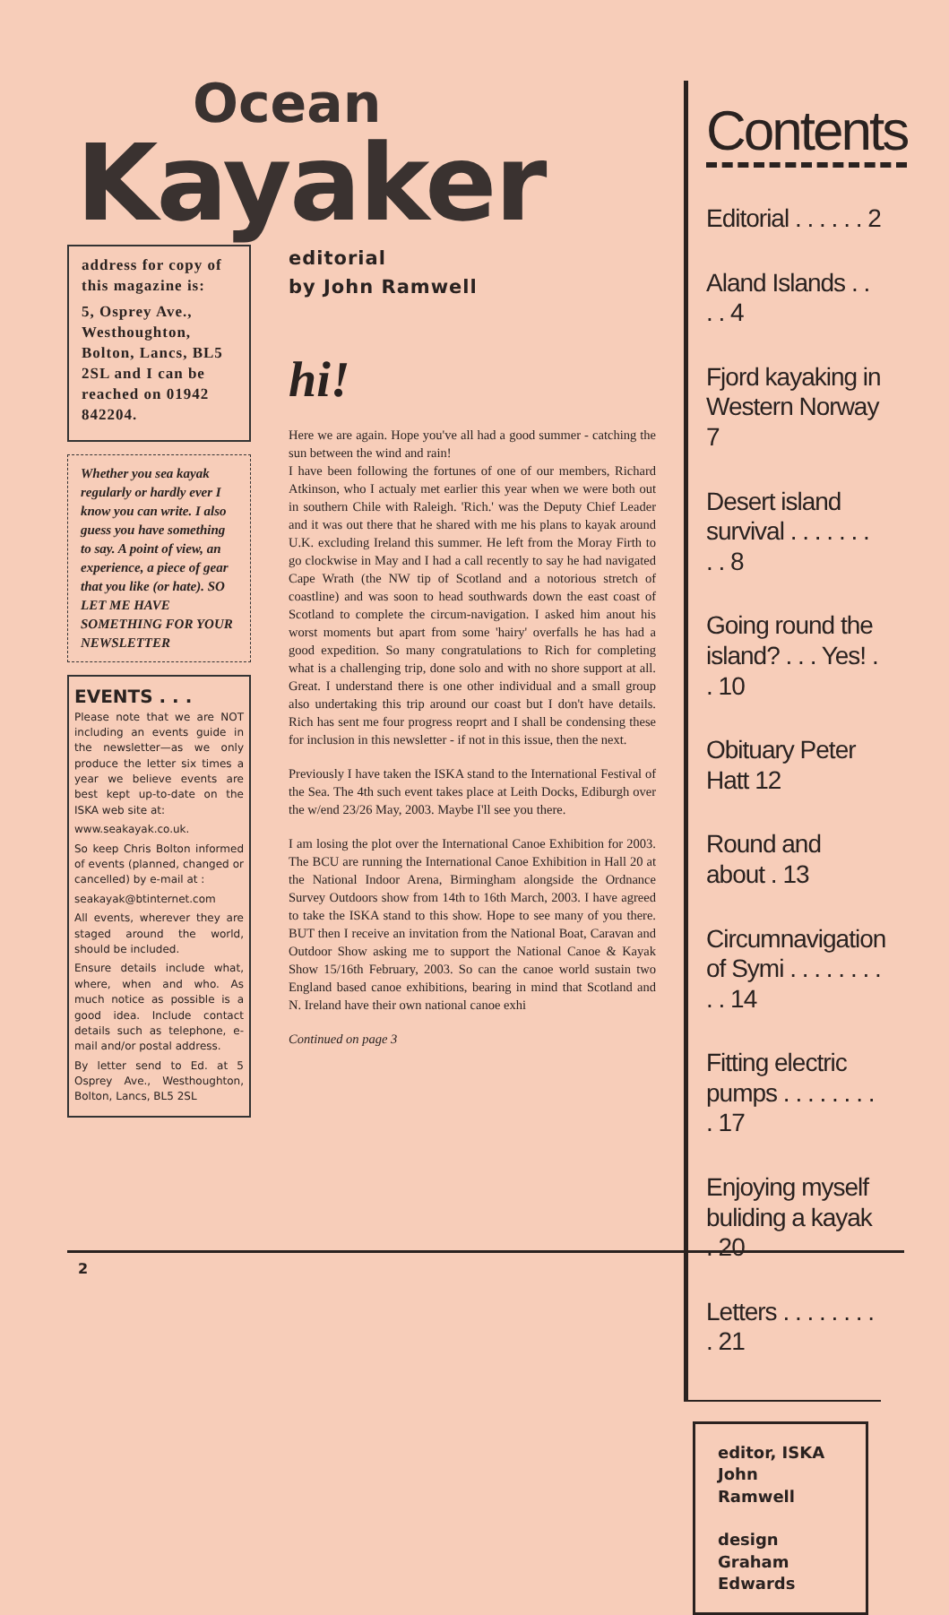Ocean
Kayaker
address for copy of this magazine is:
5, Osprey Ave., Westhoughton, Bolton, Lancs, BL5 2SL and I can be reached on 01942 842204.
Whether you sea kayak regularly or hardly ever I know you can write. I also guess you have something to say. A point of view, an experience, a piece of gear that you like (or hate). SO LET ME HAVE SOMETHING FOR YOUR NEWSLETTER
EVENTS . . .
Please note that we are NOT including an events guide in the newsletter—as we only produce the letter six times a year we believe events are best kept up-to-date on the ISKA web site at:
www.seakayak.co.uk.
So keep Chris Bolton informed of events (planned, changed or cancelled) by e-mail at :
seakayak@btinternet.com
All events, wherever they are staged around the world, should be included.
Ensure details include what, where, when and who. As much notice as possible is a good idea. Include contact details such as telephone, e-mail and/or postal address.
By letter send to Ed. at 5 Osprey Ave., Westhoughton, Bolton, Lancs, BL5 2SL
editorial
by John Ramwell
hi!
Here we are again. Hope you've all had a good summer - catching the sun between the wind and rain!
I have been following the fortunes of one of our members, Richard Atkinson, who I actualy met earlier this year when we were both out in southern Chile with Raleigh. 'Rich.' was the Deputy Chief Leader and it was out there that he shared with me his plans to kayak around U.K. excluding Ireland this summer. He left from the Moray Firth to go clockwise in May and I had a call recently to say he had navigated Cape Wrath (the NW tip of Scotland and a notorious stretch of coastline) and was soon to head southwards down the east coast of Scotland to complete the circum-navigation. I asked him anout his worst moments but apart from some 'hairy' overfalls he has had a good expedition. So many congratulations to Rich for completing what is a challenging trip, done solo and with no shore support at all. Great. I understand there is one other individual and a small group also undertaking this trip around our coast but I don't have details. Rich has sent me four progress reoprt and I shall be condensing these for inclusion in this newsletter - if not in this issue, then the next.
Previously I have taken the ISKA stand to the International Festival of the Sea. The 4th such event takes place at Leith Docks, Ediburgh over the w/end 23/26 May, 2003. Maybe I'll see you there.
I am losing the plot over the International Canoe Exhibition for 2003. The BCU are running the International Canoe Exhibition in Hall 20 at the National Indoor Arena, Birmingham alongside the Ordnance Survey Outdoors show from 14th to 16th March, 2003. I have agreed to take the ISKA stand to this show. Hope to see many of you there. BUT then I receive an invitation from the National Boat, Caravan and Outdoor Show asking me to support the National Canoe & Kayak Show 15/16th February, 2003. So can the canoe world sustain two England based canoe exhibitions, bearing in mind that Scotland and N. Ireland have their own national canoe exhi
Continued on page 3
Contents
Editorial . . . . . . 2
Aland Islands . . . . 4
Fjord kayaking in Western Norway 7
Desert island survival . . . . . . . . . 8
Going round the island? . . . Yes! . . 10
Obituary Peter Hatt 12
Round and about . 13
Circumnavigation of Symi . . . . . . . . . . 14
Fitting electric pumps . . . . . . . . . 17
Enjoying myself buliding a kayak . 20
Letters . . . . . . . . . 21
editor, ISKA
John
Ramwell
design
Graham
Edwards
2